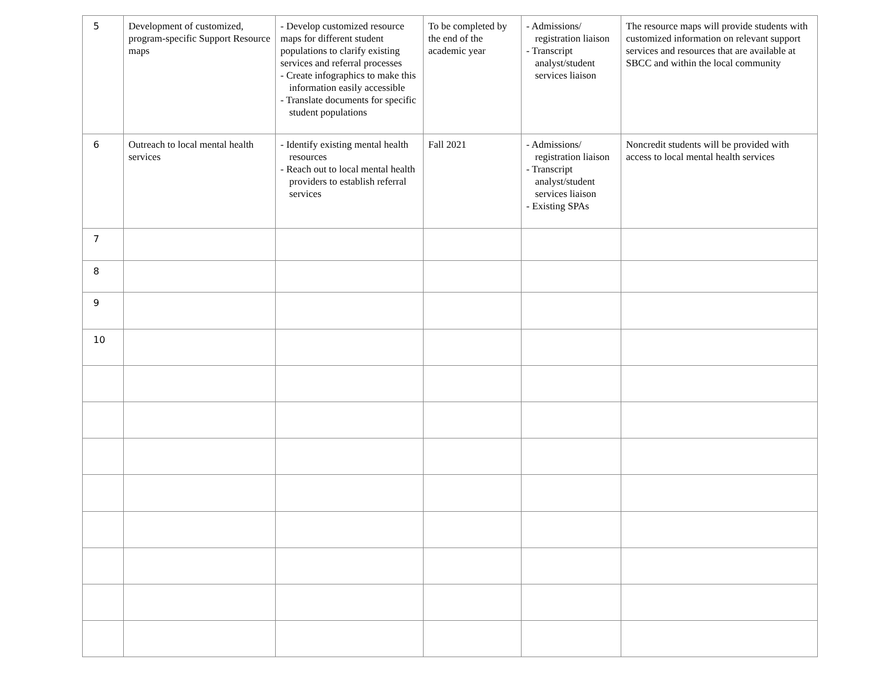| 5 | Development of customized, program-specific Support Resource maps | - Develop customized resource maps for different student populations to clarify existing services and referral processes - Create infographics to make this information easily accessible - Translate documents for specific student populations | To be completed by the end of the academic year | - Admissions/ registration liaison - Transcript analyst/student services liaison | The resource maps will provide students with customized information on relevant support services and resources that are available at SBCC and within the local community |
| 6 | Outreach to local mental health services | - Identify existing mental health resources - Reach out to local mental health providers to establish referral services | Fall 2021 | - Admissions/ registration liaison - Transcript analyst/student services liaison - Existing SPAs | Noncredit students will be provided with access to local mental health services |
| 7 | | | | | |
| 8 | | | | | |
| 9 | | | | | |
| 10 | | | | | |